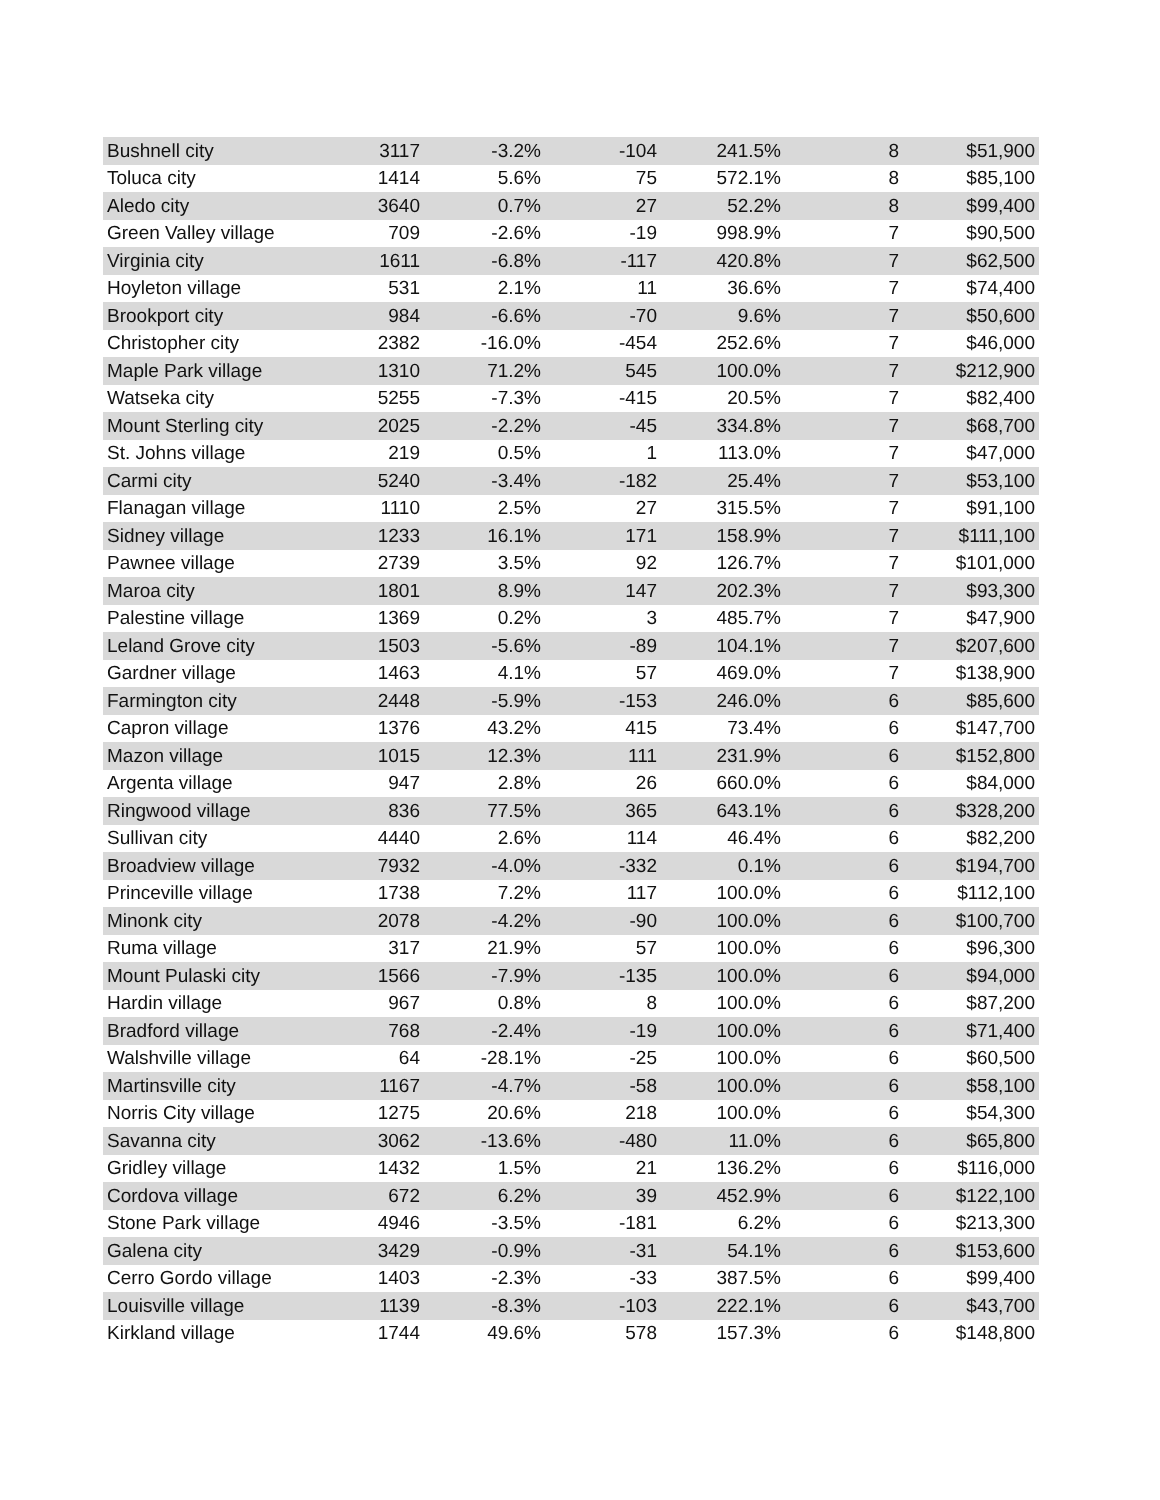| Bushnell city | 3117 | -3.2% | -104 | 241.5% | 8 | $51,900 |
| Toluca city | 1414 | 5.6% | 75 | 572.1% | 8 | $85,100 |
| Aledo city | 3640 | 0.7% | 27 | 52.2% | 8 | $99,400 |
| Green Valley village | 709 | -2.6% | -19 | 998.9% | 7 | $90,500 |
| Virginia city | 1611 | -6.8% | -117 | 420.8% | 7 | $62,500 |
| Hoyleton village | 531 | 2.1% | 11 | 36.6% | 7 | $74,400 |
| Brookport city | 984 | -6.6% | -70 | 9.6% | 7 | $50,600 |
| Christopher city | 2382 | -16.0% | -454 | 252.6% | 7 | $46,000 |
| Maple Park village | 1310 | 71.2% | 545 | 100.0% | 7 | $212,900 |
| Watseka city | 5255 | -7.3% | -415 | 20.5% | 7 | $82,400 |
| Mount Sterling city | 2025 | -2.2% | -45 | 334.8% | 7 | $68,700 |
| St. Johns village | 219 | 0.5% | 1 | 113.0% | 7 | $47,000 |
| Carmi city | 5240 | -3.4% | -182 | 25.4% | 7 | $53,100 |
| Flanagan village | 1110 | 2.5% | 27 | 315.5% | 7 | $91,100 |
| Sidney village | 1233 | 16.1% | 171 | 158.9% | 7 | $111,100 |
| Pawnee village | 2739 | 3.5% | 92 | 126.7% | 7 | $101,000 |
| Maroa city | 1801 | 8.9% | 147 | 202.3% | 7 | $93,300 |
| Palestine village | 1369 | 0.2% | 3 | 485.7% | 7 | $47,900 |
| Leland Grove city | 1503 | -5.6% | -89 | 104.1% | 7 | $207,600 |
| Gardner village | 1463 | 4.1% | 57 | 469.0% | 7 | $138,900 |
| Farmington city | 2448 | -5.9% | -153 | 246.0% | 6 | $85,600 |
| Capron village | 1376 | 43.2% | 415 | 73.4% | 6 | $147,700 |
| Mazon village | 1015 | 12.3% | 111 | 231.9% | 6 | $152,800 |
| Argenta village | 947 | 2.8% | 26 | 660.0% | 6 | $84,000 |
| Ringwood village | 836 | 77.5% | 365 | 643.1% | 6 | $328,200 |
| Sullivan city | 4440 | 2.6% | 114 | 46.4% | 6 | $82,200 |
| Broadview village | 7932 | -4.0% | -332 | 0.1% | 6 | $194,700 |
| Princeville village | 1738 | 7.2% | 117 | 100.0% | 6 | $112,100 |
| Minonk city | 2078 | -4.2% | -90 | 100.0% | 6 | $100,700 |
| Ruma village | 317 | 21.9% | 57 | 100.0% | 6 | $96,300 |
| Mount Pulaski city | 1566 | -7.9% | -135 | 100.0% | 6 | $94,000 |
| Hardin village | 967 | 0.8% | 8 | 100.0% | 6 | $87,200 |
| Bradford village | 768 | -2.4% | -19 | 100.0% | 6 | $71,400 |
| Walshville village | 64 | -28.1% | -25 | 100.0% | 6 | $60,500 |
| Martinsville city | 1167 | -4.7% | -58 | 100.0% | 6 | $58,100 |
| Norris City village | 1275 | 20.6% | 218 | 100.0% | 6 | $54,300 |
| Savanna city | 3062 | -13.6% | -480 | 11.0% | 6 | $65,800 |
| Gridley village | 1432 | 1.5% | 21 | 136.2% | 6 | $116,000 |
| Cordova village | 672 | 6.2% | 39 | 452.9% | 6 | $122,100 |
| Stone Park village | 4946 | -3.5% | -181 | 6.2% | 6 | $213,300 |
| Galena city | 3429 | -0.9% | -31 | 54.1% | 6 | $153,600 |
| Cerro Gordo village | 1403 | -2.3% | -33 | 387.5% | 6 | $99,400 |
| Louisville village | 1139 | -8.3% | -103 | 222.1% | 6 | $43,700 |
| Kirkland village | 1744 | 49.6% | 578 | 157.3% | 6 | $148,800 |